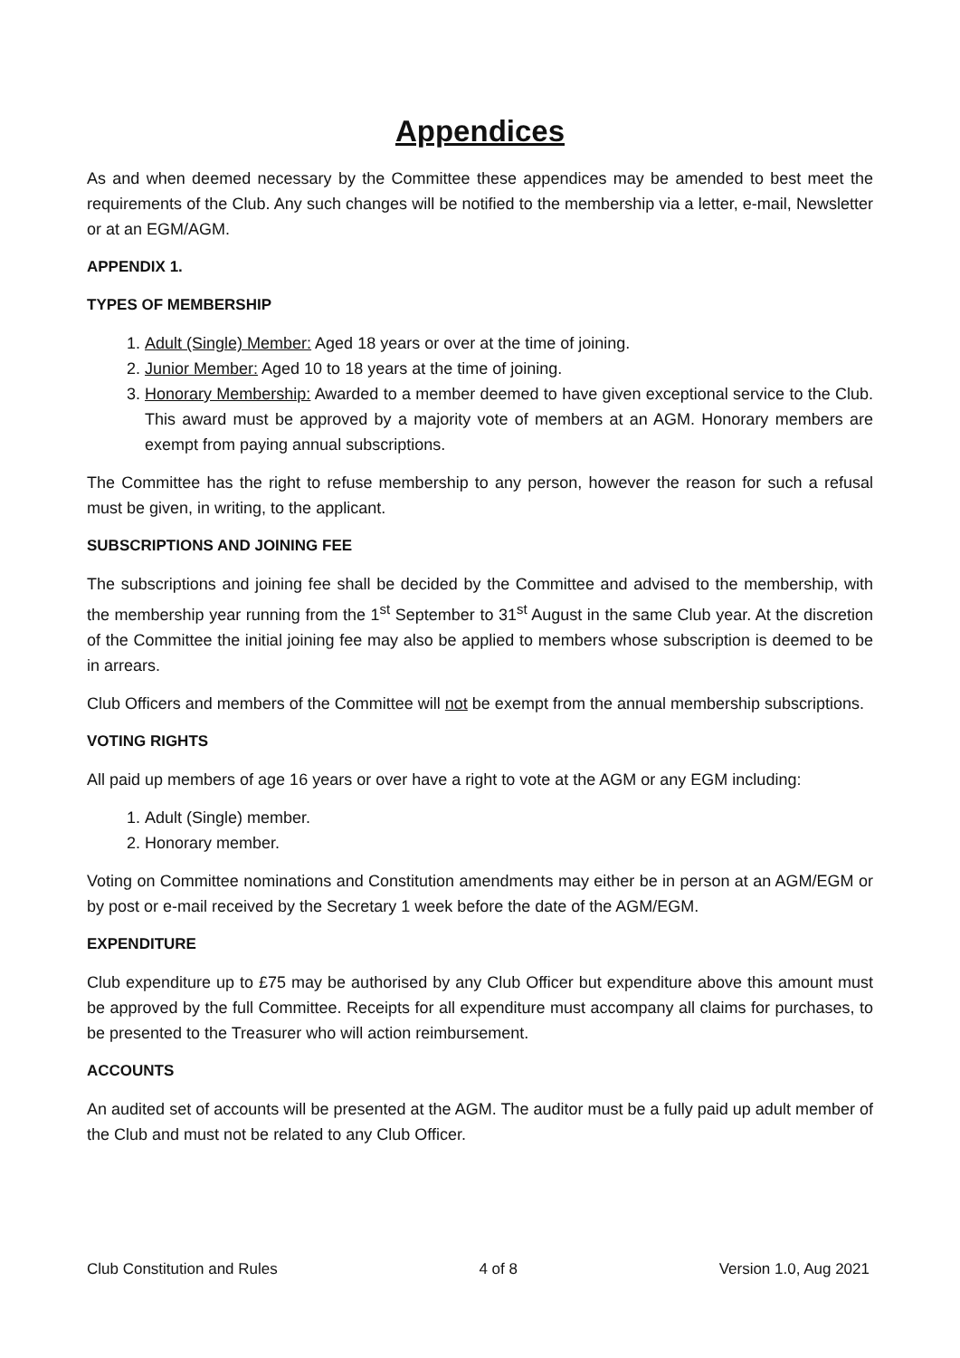Appendices
As and when deemed necessary by the Committee these appendices may be amended to best meet the requirements of the Club. Any such changes will be notified to the membership via a letter, e-mail, Newsletter or at an EGM/AGM.
APPENDIX 1.
TYPES OF MEMBERSHIP
1. Adult (Single) Member: Aged 18 years or over at the time of joining.
2. Junior Member: Aged 10 to 18 years at the time of joining.
3. Honorary Membership: Awarded to a member deemed to have given exceptional service to the Club. This award must be approved by a majority vote of members at an AGM. Honorary members are exempt from paying annual subscriptions.
The Committee has the right to refuse membership to any person, however the reason for such a refusal must be given, in writing, to the applicant.
SUBSCRIPTIONS AND JOINING FEE
The subscriptions and joining fee shall be decided by the Committee and advised to the membership, with the membership year running from the 1<sup>st</sup> September to 31<sup>st</sup> August in the same Club year. At the discretion of the Committee the initial joining fee may also be applied to members whose subscription is deemed to be in arrears.
Club Officers and members of the Committee will not be exempt from the annual membership subscriptions.
VOTING RIGHTS
All paid up members of age 16 years or over have a right to vote at the AGM or any EGM including:
1. Adult (Single) member.
2. Honorary member.
Voting on Committee nominations and Constitution amendments may either be in person at an AGM/EGM or by post or e-mail received by the Secretary 1 week before the date of the AGM/EGM.
EXPENDITURE
Club expenditure up to £75 may be authorised by any Club Officer but expenditure above this amount must be approved by the full Committee. Receipts for all expenditure must accompany all claims for purchases, to be presented to the Treasurer who will action reimbursement.
ACCOUNTS
An audited set of accounts will be presented at the AGM. The auditor must be a fully paid up adult member of the Club and must not be related to any Club Officer.
Club Constitution and Rules 4 of 8 Version 1.0, Aug 2021